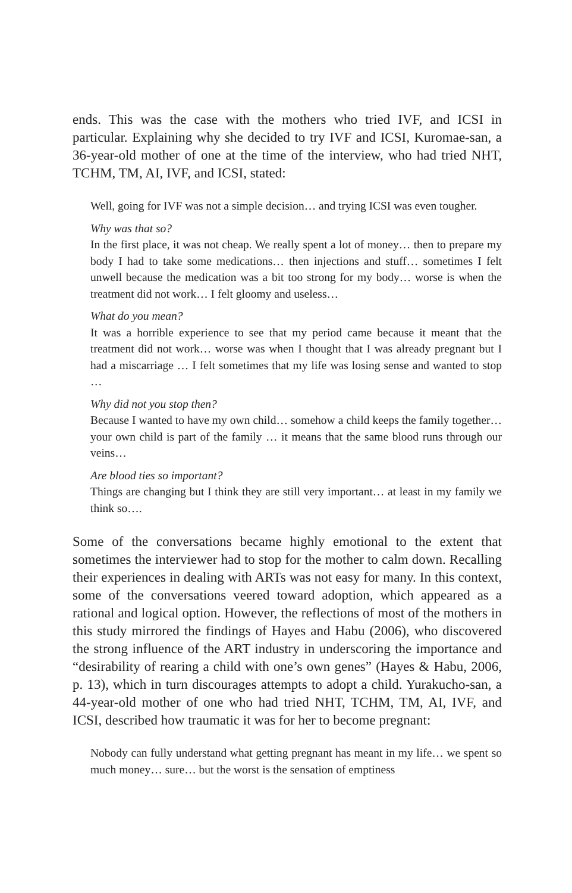ends. This was the case with the mothers who tried IVF, and ICSI in particular. Explaining why she decided to try IVF and ICSI, Kuromae-san, a 36-year-old mother of one at the time of the interview, who had tried NHT, TCHM, TM, AI, IVF, and ICSI, stated:
Well, going for IVF was not a simple decision… and trying ICSI was even tougher.
Why was that so?
In the first place, it was not cheap. We really spent a lot of money… then to prepare my body I had to take some medications… then injections and stuff… sometimes I felt unwell because the medication was a bit too strong for my body… worse is when the treatment did not work… I felt gloomy and useless…
What do you mean?
It was a horrible experience to see that my period came because it meant that the treatment did not work… worse was when I thought that I was already pregnant but I had a miscarriage … I felt sometimes that my life was losing sense and wanted to stop …
Why did not you stop then?
Because I wanted to have my own child… somehow a child keeps the family together… your own child is part of the family … it means that the same blood runs through our veins…
Are blood ties so important?
Things are changing but I think they are still very important… at least in my family we think so….
Some of the conversations became highly emotional to the extent that sometimes the interviewer had to stop for the mother to calm down. Recalling their experiences in dealing with ARTs was not easy for many. In this context, some of the conversations veered toward adoption, which appeared as a rational and logical option. However, the reflections of most of the mothers in this study mirrored the findings of Hayes and Habu (2006), who discovered the strong influence of the ART industry in underscoring the importance and “desirability of rearing a child with one’s own genes” (Hayes & Habu, 2006, p. 13), which in turn discourages attempts to adopt a child. Yurakucho-san, a 44-year-old mother of one who had tried NHT, TCHM, TM, AI, IVF, and ICSI, described how traumatic it was for her to become pregnant:
Nobody can fully understand what getting pregnant has meant in my life… we spent so much money… sure… but the worst is the sensation of emptiness